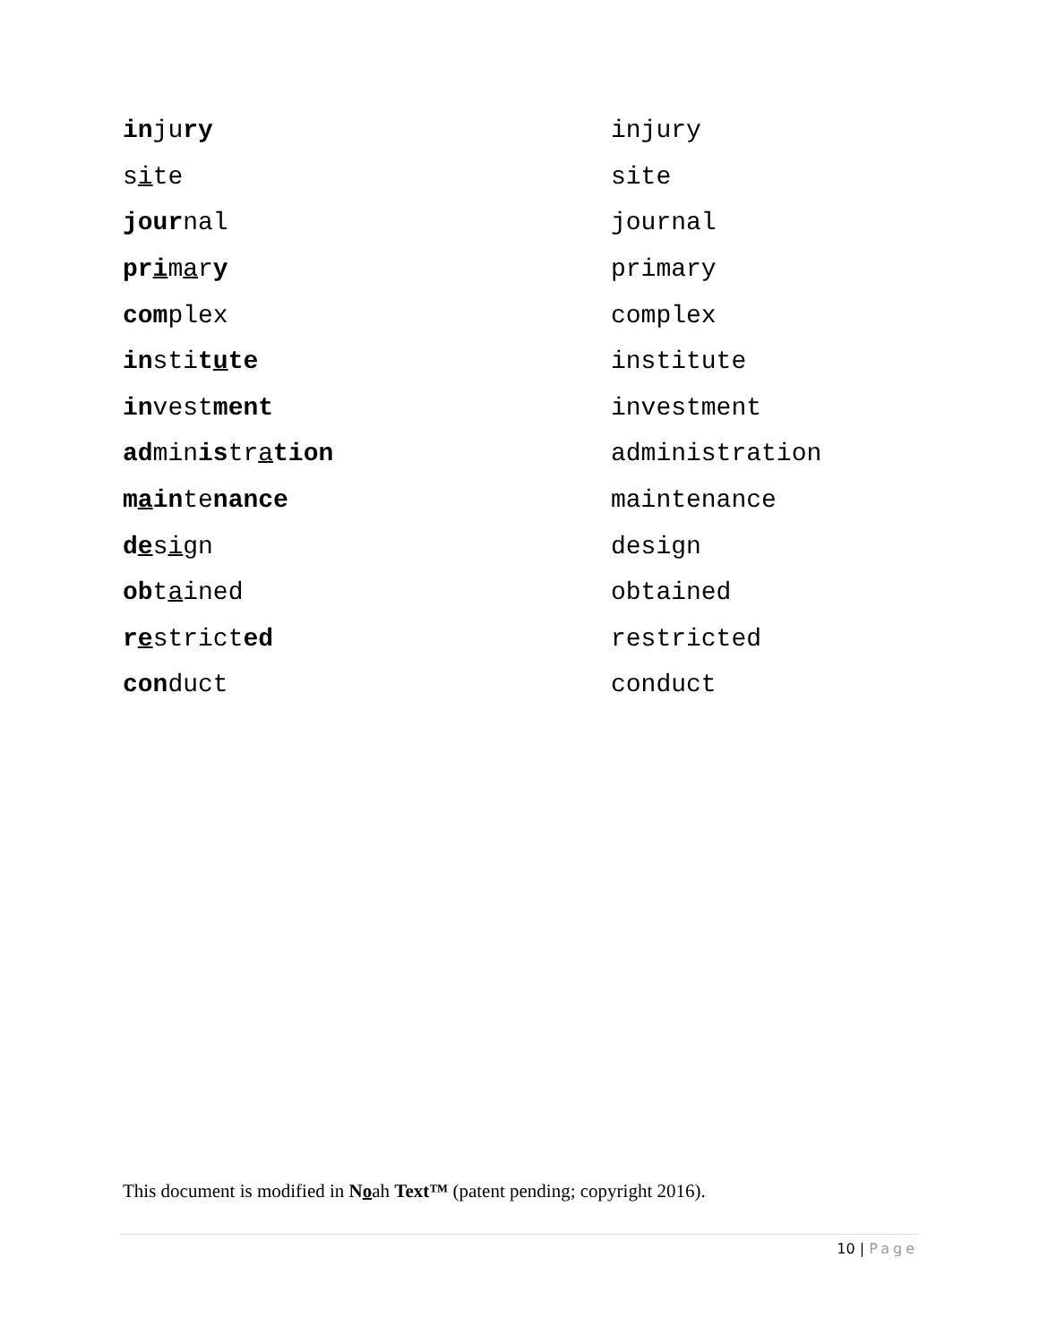injury injury
site site
journal journal
primary primary
complex complex
institute institute
investment investment
administration administration
maintenance maintenance
design design
obtained obtained
restricted restricted
conduct conduct
This document is modified in Noah Text™ (patent pending; copyright 2016).
10 | Page